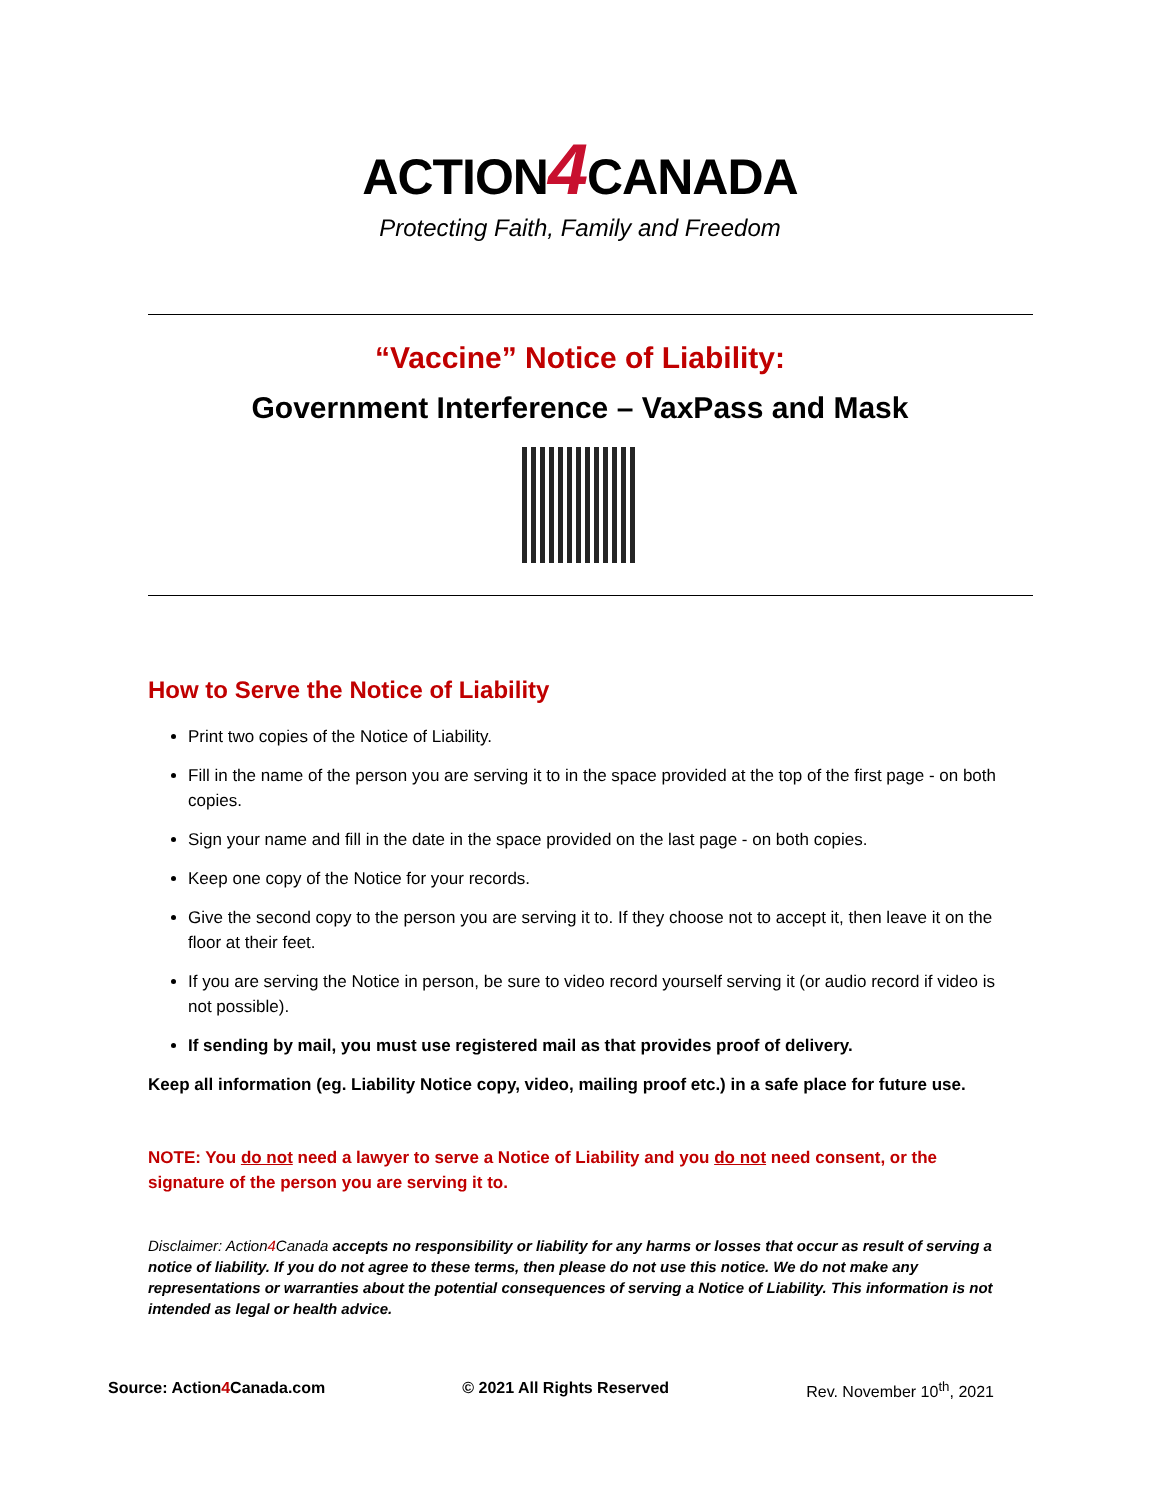ACTION4 CANADA
Protecting Faith, Family and Freedom
“Vaccine” Notice of Liability:
Government Interference – VaxPass and Mask
How to Serve the Notice of Liability
Print two copies of the Notice of Liability.
Fill in the name of the person you are serving it to in the space provided at the top of the first page - on both copies.
Sign your name and fill in the date in the space provided on the last page - on both copies.
Keep one copy of the Notice for your records.
Give the second copy to the person you are serving it to. If they choose not to accept it, then leave it on the floor at their feet.
If you are serving the Notice in person, be sure to video record yourself serving it (or audio record if video is not possible).
If sending by mail, you must use registered mail as that provides proof of delivery.
Keep all information (eg. Liability Notice copy, video, mailing proof etc.) in a safe place for future use.
NOTE: You do not need a lawyer to serve a Notice of Liability and you do not need consent, or the signature of the person you are serving it to.
Disclaimer: Action4 Canada accepts no responsibility or liability for any harms or losses that occur as result of serving a notice of liability. If you do not agree to these terms, then please do not use this notice. We do not make any representations or warranties about the potential consequences of serving a Notice of Liability. This information is not intended as legal or health advice.
Source: Action4 Canada.com © 2021 All Rights Reserved Rev. November 10<sup>th</sup>, 2021